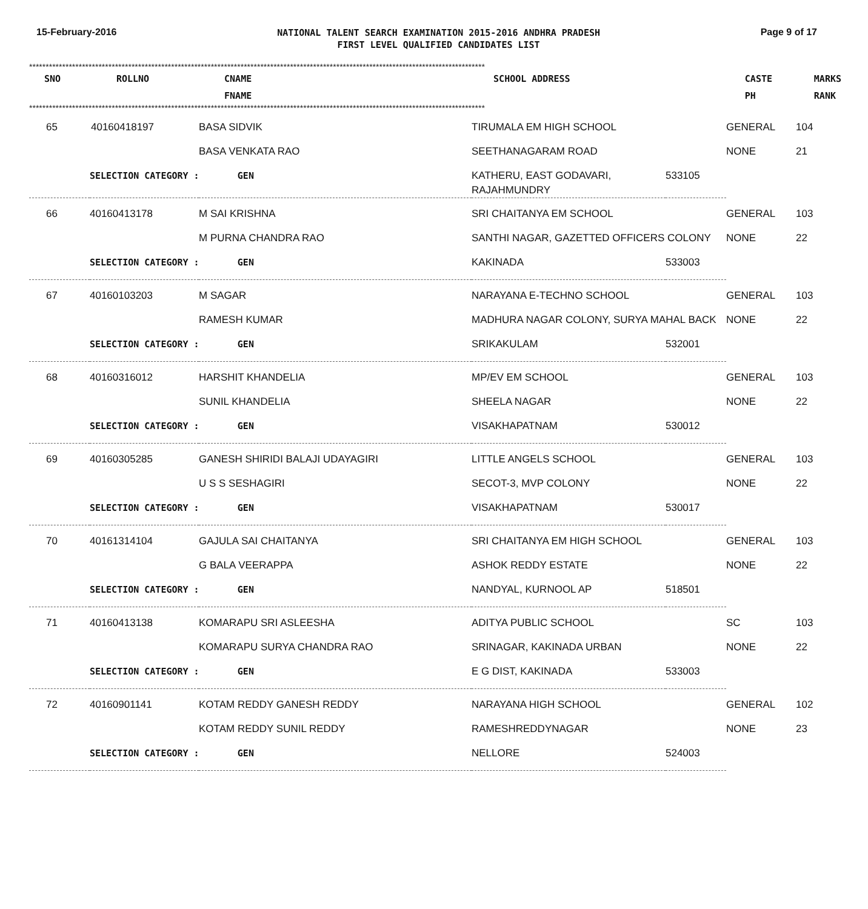15-February-2016
NATIONAL TALENT SEARCH EXAMINATION 2015-2016 ANDHRA PRADESH
FIRST LEVEL QUALIFIED CANDIDATES LIST
Page 9 of 17
******************************************************************************************************************************************
| SNO | ROLLNO | CNAME FNAME | SCHOOL ADDRESS | | CASTE PH | MARKS RANK |
| --- | --- | --- | --- | --- | --- | --- |
******************************************************************************************************************************************
| 65 | 40160418197 | BASA SIDVIK | TIRUMALA EM HIGH SCHOOL | | GENERAL | 104 |
| | | BASA VENKATA RAO | SEETHANAGARAM ROAD | | NONE | 21 |
| | SELECTION CATEGORY : GEN | | KATHERU, EAST GODAVARI, RAJAHMUNDRY | 533105 | | |
| 66 | 40160413178 | M SAI KRISHNA | SRI CHAITANYA EM SCHOOL | | GENERAL | 103 |
| | | M PURNA CHANDRA RAO | SANTHI NAGAR, GAZETTED OFFICERS COLONY | | NONE | 22 |
| | SELECTION CATEGORY : GEN | | KAKINADA | 533003 | | |
| 67 | 40160103203 | M SAGAR | NARAYANA E-TECHNO SCHOOL | | GENERAL | 103 |
| | | RAMESH KUMAR | MADHURA NAGAR COLONY, SURYA MAHAL BACK | | NONE | 22 |
| | SELECTION CATEGORY : GEN | | SRIKAKULAM | 532001 | | |
| 68 | 40160316012 | HARSHIT KHANDELIA | MP/EV EM SCHOOL | | GENERAL | 103 |
| | | SUNIL KHANDELIA | SHEELA NAGAR | | NONE | 22 |
| | SELECTION CATEGORY : GEN | | VISAKHAPATNAM | 530012 | | |
| 69 | 40160305285 | GANESH SHIRIDI BALAJI UDAYAGIRI | LITTLE ANGELS SCHOOL | | GENERAL | 103 |
| | | U S S SESHAGIRI | SECOT-3, MVP COLONY | | NONE | 22 |
| | SELECTION CATEGORY : GEN | | VISAKHAPATNAM | 530017 | | |
| 70 | 40161314104 | GAJULA SAI CHAITANYA | SRI CHAITANYA EM HIGH SCHOOL | | GENERAL | 103 |
| | | G BALA VEERAPPA | ASHOK REDDY ESTATE | | NONE | 22 |
| | SELECTION CATEGORY : GEN | | NANDYAL, KURNOOL AP | 518501 | | |
| 71 | 40160413138 | KOMARAPU SRI ASLEESHA | ADITYA PUBLIC SCHOOL | | SC | 103 |
| | | KOMARAPU SURYA CHANDRA RAO | SRINAGAR, KAKINADA URBAN | | NONE | 22 |
| | SELECTION CATEGORY : GEN | | E G DIST, KAKINADA | 533003 | | |
| 72 | 40160901141 | KOTAM REDDY GANESH REDDY | NARAYANA HIGH SCHOOL | | GENERAL | 102 |
| | | KOTAM REDDY SUNIL REDDY | RAMESHREDDYNAGAR | | NONE | 23 |
| | SELECTION CATEGORY : GEN | | NELLORE | 524003 | | |